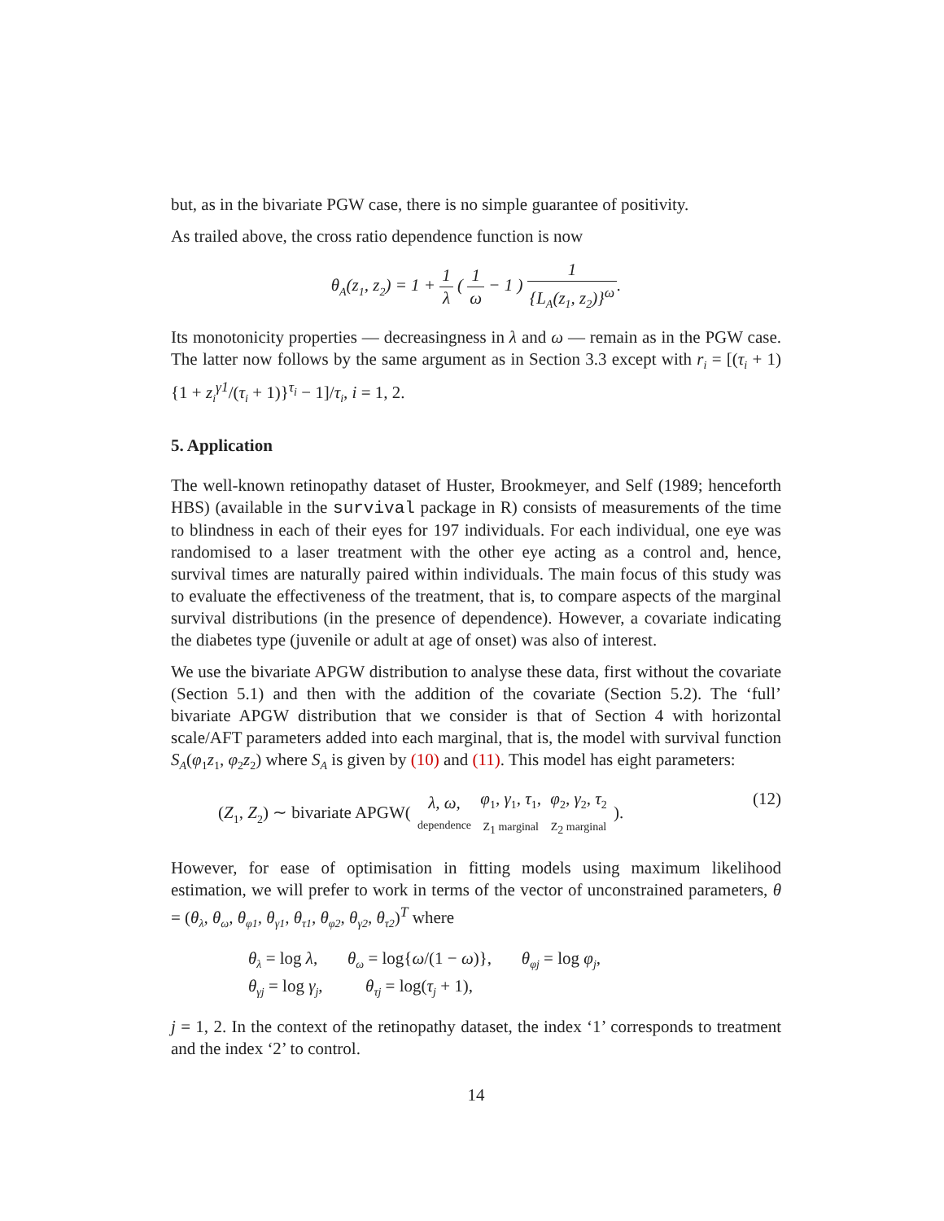but, as in the bivariate PGW case, there is no simple guarantee of positivity.
As trailed above, the cross ratio dependence function is now
θ<sub>A</sub>(z<sub>1</sub>, z<sub>2</sub>) = 1 + 1 λ ( 1 ω − 1 ) 1 {L<sub>A</sub>(z<sub>1</sub>, z<sub>2</sub>)}<sup>ω</sup>.
Its monotonicity properties — decreasingness in λ and ω — remain as in the PGW case. The latter now follows by the same argument as in Section 3.3 except with r<sub>i</sub> = [(τ<sub>i</sub> + 1){1 + z<sub>i</sub><sup>γ1</sup>/(τ<sub>i</sub> + 1)}<sup>τ<sub>i</sub></sup> − 1]/τ<sub>i</sub>, i = 1, 2.
5. Application
The well-known retinopathy dataset of Huster, Brookmeyer, and Self (1989; henceforth HBS) (available in the survival package in R) consists of measurements of the time to blindness in each of their eyes for 197 individuals. For each individual, one eye was randomised to a laser treatment with the other eye acting as a control and, hence, survival times are naturally paired within individuals. The main focus of this study was to evaluate the effectiveness of the treatment, that is, to compare aspects of the marginal survival distributions (in the presence of dependence). However, a covariate indicating the diabetes type (juvenile or adult at age of onset) was also of interest.
We use the bivariate APGW distribution to analyse these data, first without the covariate (Section 5.1) and then with the addition of the covariate (Section 5.2). The ‘full’ bivariate APGW distribution that we consider is that of Section 4 with horizontal scale/AFT parameters added into each marginal, that is, the model with survival function S<sub>A</sub>(φ<sub>1</sub>z<sub>1</sub>, φ<sub>2</sub>z<sub>2</sub>) where S<sub>A</sub> is given by (10) and (11). This model has eight parameters:
(Z<sub>1</sub>, Z<sub>2</sub>) ∼ bivariate APGW( λ, ω, dependence φ<sub>1</sub>, γ<sub>1</sub>, τ<sub>1</sub>, Z<sub>1</sub> marginal φ<sub>2</sub>, γ<sub>2</sub>, τ<sub>2</sub> Z<sub>2</sub> marginal ). (12)
However, for ease of optimisation in fitting models using maximum likelihood estimation, we will prefer to work in terms of the vector of unconstrained parameters, θ = (θ<sub>λ</sub>, θ<sub>ω</sub>, θ<sub>φ1</sub>, θ<sub>γ1</sub>, θ<sub>τ1</sub>, θ<sub>φ2</sub>, θ<sub>γ2</sub>, θ<sub>τ2</sub>)<sup>T</sup> where
θ<sub>λ</sub> = log λ, θ<sub>ω</sub> = log{ω/(1 − ω)}, θ<sub>φj</sub> = log φ<sub>j</sub>,
θ<sub>γj</sub> = log γ<sub>j</sub>, θ<sub>τj</sub> = log(τ<sub>j</sub> + 1),
j = 1, 2. In the context of the retinopathy dataset, the index ‘1’ corresponds to treatment and the index ‘2’ to control.
14